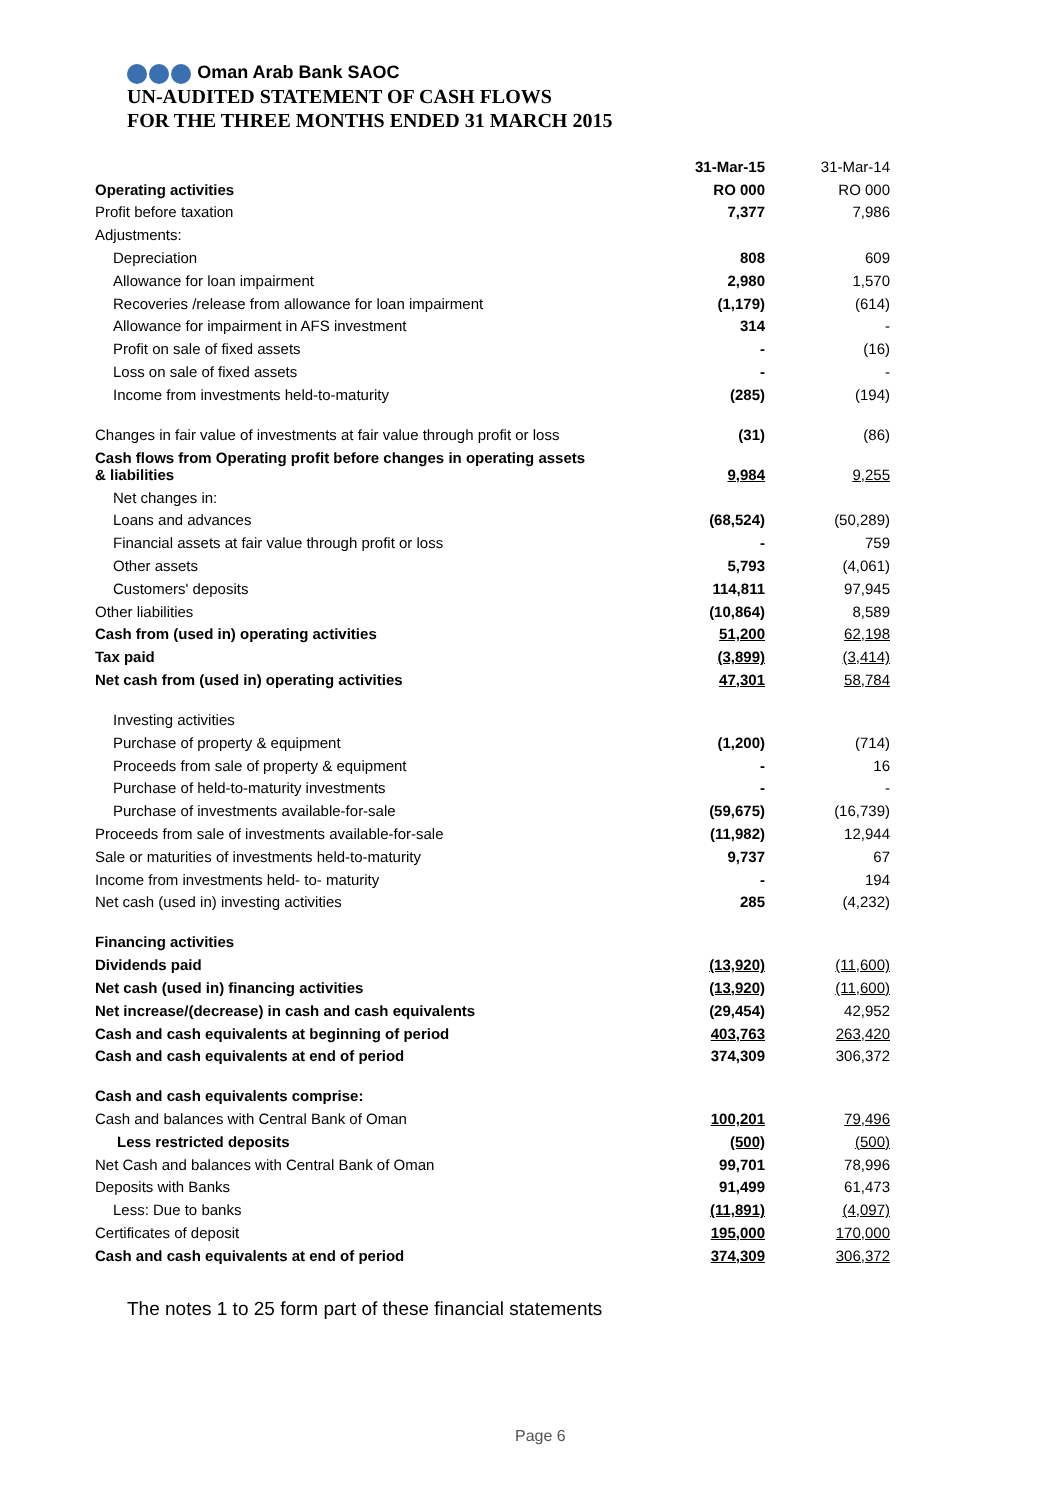Oman Arab Bank SAOC
UN-AUDITED STATEMENT OF CASH FLOWS
FOR THE THREE MONTHS ENDED 31 MARCH 2015
| | 31-Mar-15 | 31-Mar-14 |
| Operating activities | RO 000 | RO 000 |
| Profit before taxation | 7,377 | 7,986 |
| Adjustments: | | |
| Depreciation | 808 | 609 |
| Allowance for loan impairment | 2,980 | 1,570 |
| Recoveries /release from allowance for loan impairment | (1,179) | (614) |
| Allowance for impairment in AFS investment | 314 | - |
| Profit on sale of fixed assets | - | (16) |
| Loss on sale of fixed assets | - | - |
| Income from investments held-to-maturity | (285) | (194) |
| Changes in fair value of investments at fair value through profit or loss | (31) | (86) |
| Cash flows from Operating profit before changes in operating assets & liabilities | 9,984 | 9,255 |
| Net changes in: | | |
| Loans and advances | (68,524) | (50,289) |
| Financial assets at fair value through profit or loss | - | 759 |
| Other assets | 5,793 | (4,061) |
| Customers' deposits | 114,811 | 97,945 |
| Other liabilities | (10,864) | 8,589 |
| Cash from (used in) operating activities | 51,200 | 62,198 |
| Tax paid | (3,899) | (3,414) |
| Net cash from (used in) operating activities | 47,301 | 58,784 |
| Investing activities | | |
| Purchase of property & equipment | (1,200) | (714) |
| Proceeds from sale of property & equipment | - | 16 |
| Purchase of held-to-maturity investments | - | - |
| Purchase of investments available-for-sale | (59,675) | (16,739) |
| Proceeds from sale of investments available-for-sale | (11,982) | 12,944 |
| Sale or maturities of investments held-to-maturity | 9,737 | 67 |
| Income from investments held- to- maturity | - | 194 |
| Net cash (used in) investing activities | 285 | (4,232) |
| Financing activities | | |
| Dividends paid | (13,920) | (11,600) |
| Net cash (used in) financing activities | (13,920) | (11,600) |
| Net increase/(decrease) in cash and cash equivalents | (29,454) | 42,952 |
| Cash and cash equivalents at beginning of period | 403,763 | 263,420 |
| Cash and cash equivalents at end of period | 374,309 | 306,372 |
| Cash and cash equivalents comprise: | | |
| Cash and balances with Central Bank of Oman | 100,201 | 79,496 |
| Less restricted deposits | (500) | (500) |
| Net Cash and balances with Central Bank of Oman | 99,701 | 78,996 |
| Deposits with Banks | 91,499 | 61,473 |
| Less: Due to banks | (11,891) | (4,097) |
| Certificates of deposit | 195,000 | 170,000 |
| Cash and cash equivalents at end of period | 374,309 | 306,372 |
The notes 1 to 25 form part of these financial statements
Page 6